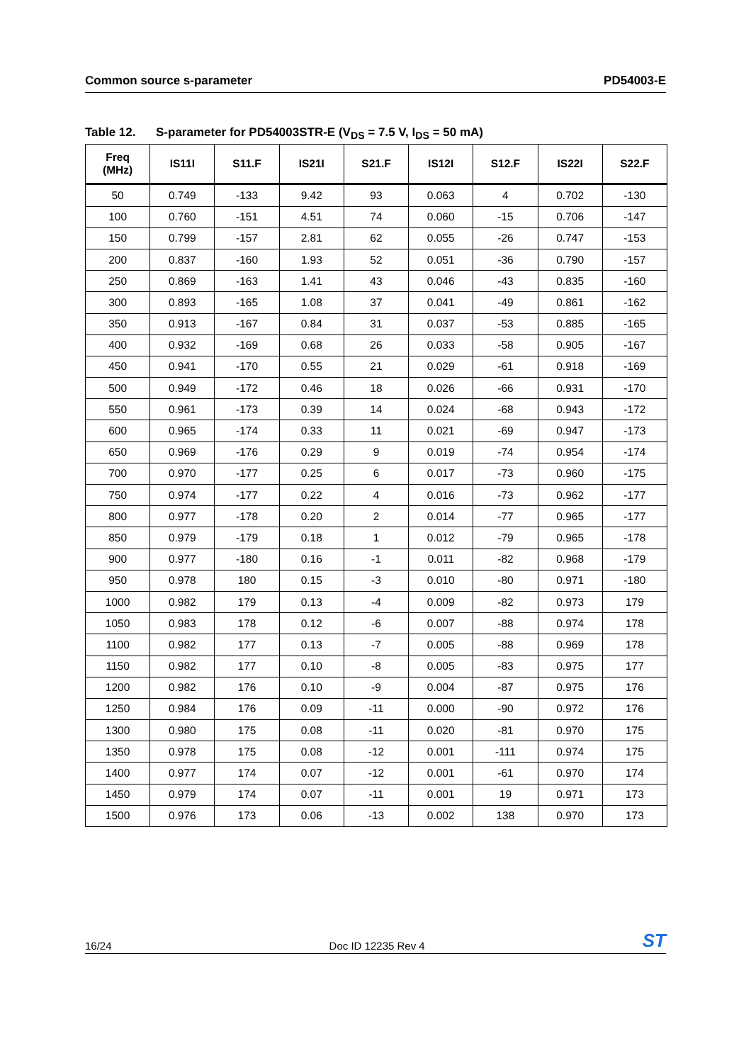Common source s-parameter PD54003-E
Table 12. S-parameter for PD54003STR-E (V<sub>DS</sub> = 7.5 V, I<sub>DS</sub> = 50 mA)
| Freq (MHz) | IS11I | S11.F | IS21I | S21.F | IS12I | S12.F | IS22I | S22.F |
| --- | --- | --- | --- | --- | --- | --- | --- | --- |
| 50 | 0.749 | -133 | 9.42 | 93 | 0.063 | 4 | 0.702 | -130 |
| 100 | 0.760 | -151 | 4.51 | 74 | 0.060 | -15 | 0.706 | -147 |
| 150 | 0.799 | -157 | 2.81 | 62 | 0.055 | -26 | 0.747 | -153 |
| 200 | 0.837 | -160 | 1.93 | 52 | 0.051 | -36 | 0.790 | -157 |
| 250 | 0.869 | -163 | 1.41 | 43 | 0.046 | -43 | 0.835 | -160 |
| 300 | 0.893 | -165 | 1.08 | 37 | 0.041 | -49 | 0.861 | -162 |
| 350 | 0.913 | -167 | 0.84 | 31 | 0.037 | -53 | 0.885 | -165 |
| 400 | 0.932 | -169 | 0.68 | 26 | 0.033 | -58 | 0.905 | -167 |
| 450 | 0.941 | -170 | 0.55 | 21 | 0.029 | -61 | 0.918 | -169 |
| 500 | 0.949 | -172 | 0.46 | 18 | 0.026 | -66 | 0.931 | -170 |
| 550 | 0.961 | -173 | 0.39 | 14 | 0.024 | -68 | 0.943 | -172 |
| 600 | 0.965 | -174 | 0.33 | 11 | 0.021 | -69 | 0.947 | -173 |
| 650 | 0.969 | -176 | 0.29 | 9 | 0.019 | -74 | 0.954 | -174 |
| 700 | 0.970 | -177 | 0.25 | 6 | 0.017 | -73 | 0.960 | -175 |
| 750 | 0.974 | -177 | 0.22 | 4 | 0.016 | -73 | 0.962 | -177 |
| 800 | 0.977 | -178 | 0.20 | 2 | 0.014 | -77 | 0.965 | -177 |
| 850 | 0.979 | -179 | 0.18 | 1 | 0.012 | -79 | 0.965 | -178 |
| 900 | 0.977 | -180 | 0.16 | -1 | 0.011 | -82 | 0.968 | -179 |
| 950 | 0.978 | 180 | 0.15 | -3 | 0.010 | -80 | 0.971 | -180 |
| 1000 | 0.982 | 179 | 0.13 | -4 | 0.009 | -82 | 0.973 | 179 |
| 1050 | 0.983 | 178 | 0.12 | -6 | 0.007 | -88 | 0.974 | 178 |
| 1100 | 0.982 | 177 | 0.13 | -7 | 0.005 | -88 | 0.969 | 178 |
| 1150 | 0.982 | 177 | 0.10 | -8 | 0.005 | -83 | 0.975 | 177 |
| 1200 | 0.982 | 176 | 0.10 | -9 | 0.004 | -87 | 0.975 | 176 |
| 1250 | 0.984 | 176 | 0.09 | -11 | 0.000 | -90 | 0.972 | 176 |
| 1300 | 0.980 | 175 | 0.08 | -11 | 0.020 | -81 | 0.970 | 175 |
| 1350 | 0.978 | 175 | 0.08 | -12 | 0.001 | -111 | 0.974 | 175 |
| 1400 | 0.977 | 174 | 0.07 | -12 | 0.001 | -61 | 0.970 | 174 |
| 1450 | 0.979 | 174 | 0.07 | -11 | 0.001 | 19 | 0.971 | 173 |
| 1500 | 0.976 | 173 | 0.06 | -13 | 0.002 | 138 | 0.970 | 173 |
16/24 Doc ID 12235 Rev 4 ST